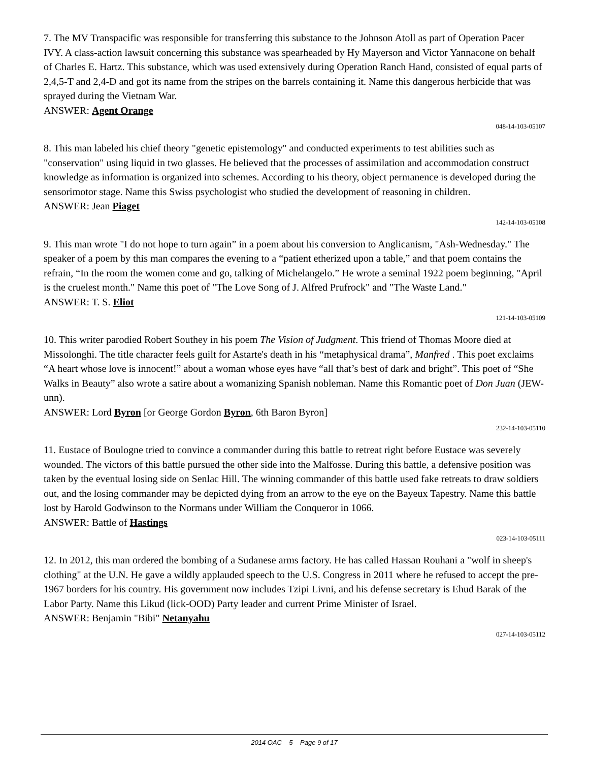7. The MV Transpacific was responsible for transferring this substance to the Johnson Atoll as part of Operation Pacer IVY. A class-action lawsuit concerning this substance was spearheaded by Hy Mayerson and Victor Yannacone on behalf of Charles E. Hartz. This substance, which was used extensively during Operation Ranch Hand, consisted of equal parts of 2,4,5-T and 2,4-D and got its name from the stripes on the barrels containing it. Name this dangerous herbicide that was sprayed during the Vietnam War.
ANSWER: Agent Orange
048-14-103-05107
8. This man labeled his chief theory "genetic epistemology" and conducted experiments to test abilities such as "conservation" using liquid in two glasses. He believed that the processes of assimilation and accommodation construct knowledge as information is organized into schemes. According to his theory, object permanence is developed during the sensorimotor stage. Name this Swiss psychologist who studied the development of reasoning in children.
ANSWER: Jean Piaget
142-14-103-05108
9. This man wrote "I do not hope to turn again” in a poem about his conversion to Anglicanism, "Ash-Wednesday." The speaker of a poem by this man compares the evening to a “patient etherized upon a table,” and that poem contains the refrain, “In the room the women come and go, talking of Michelangelo.” He wrote a seminal 1922 poem beginning, "April is the cruelest month." Name this poet of "The Love Song of J. Alfred Prufrock" and "The Waste Land."
ANSWER: T. S. Eliot
121-14-103-05109
10. This writer parodied Robert Southey in his poem The Vision of Judgment. This friend of Thomas Moore died at Missolonghi. The title character feels guilt for Astarte's death in his “metaphysical drama”, Manfred . This poet exclaims “A heart whose love is innocent!” about a woman whose eyes have “all that’s best of dark and bright”. This poet of “She Walks in Beauty” also wrote a satire about a womanizing Spanish nobleman. Name this Romantic poet of Don Juan (JEW-unn).
ANSWER: Lord Byron [or George Gordon Byron, 6th Baron Byron]
232-14-103-05110
11. Eustace of Boulogne tried to convince a commander during this battle to retreat right before Eustace was severely wounded. The victors of this battle pursued the other side into the Malfosse. During this battle, a defensive position was taken by the eventual losing side on Senlac Hill. The winning commander of this battle used fake retreats to draw soldiers out, and the losing commander may be depicted dying from an arrow to the eye on the Bayeux Tapestry. Name this battle lost by Harold Godwinson to the Normans under William the Conqueror in 1066.
ANSWER: Battle of Hastings
023-14-103-05111
12. In 2012, this man ordered the bombing of a Sudanese arms factory. He has called Hassan Rouhani a "wolf in sheep's clothing" at the U.N. He gave a wildly applauded speech to the U.S. Congress in 2011 where he refused to accept the pre-1967 borders for his country. His government now includes Tzipi Livni, and his defense secretary is Ehud Barak of the Labor Party. Name this Likud (lick-OOD) Party leader and current Prime Minister of Israel.
ANSWER: Benjamin "Bibi" Netanyahu
027-14-103-05112
2014 OAC 5 Page 9 of 17